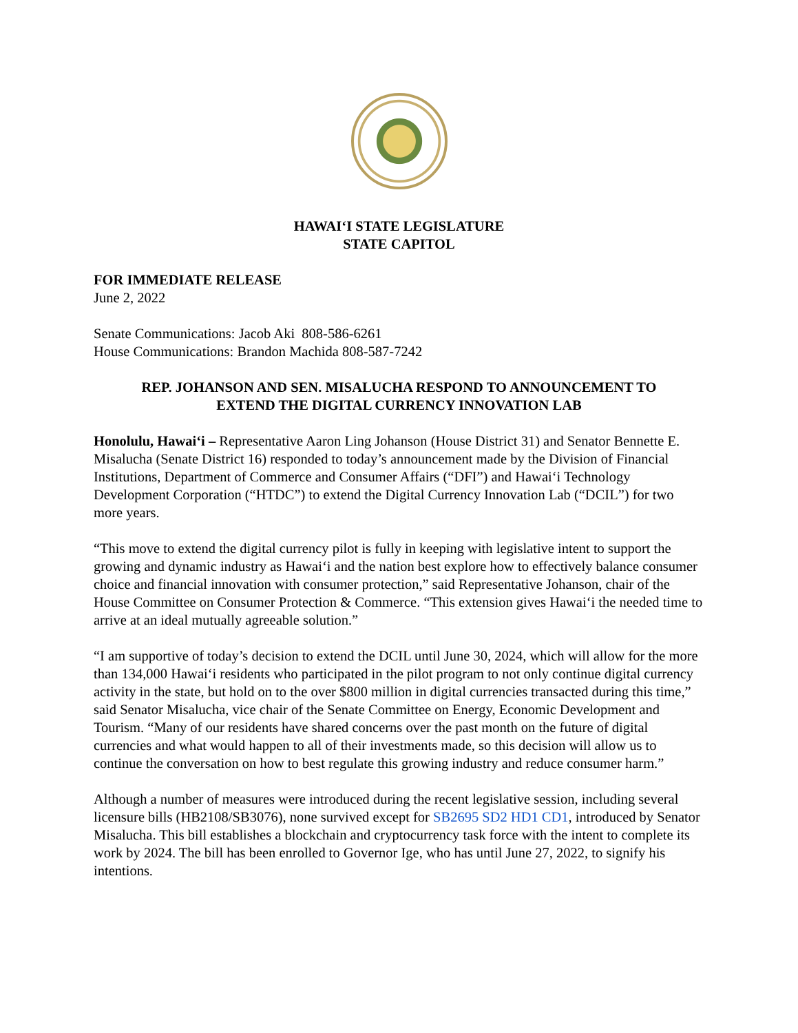HAWAI‘I STATE LEGISLATURE
STATE CAPITOL
FOR IMMEDIATE RELEASE
June 2, 2022
Senate Communications: Jacob Aki 808-586-6261
House Communications: Brandon Machida 808-587-7242
REP. JOHANSON AND SEN. MISALUCHA RESPOND TO ANNOUNCEMENT TO
EXTEND THE DIGITAL CURRENCY INNOVATION LAB
Honolulu, Hawai‘i – Representative Aaron Ling Johanson (House District 31) and Senator Bennette E. Misalucha (Senate District 16) responded to today’s announcement made by the Division of Financial Institutions, Department of Commerce and Consumer Affairs (“DFI”) and Hawai‘i Technology Development Corporation (“HTDC”) to extend the Digital Currency Innovation Lab (“DCIL”) for two more years.
“This move to extend the digital currency pilot is fully in keeping with legislative intent to support the growing and dynamic industry as Hawai‘i and the nation best explore how to effectively balance consumer choice and financial innovation with consumer protection,” said Representative Johanson, chair of the House Committee on Consumer Protection & Commerce. “This extension gives Hawai‘i the needed time to arrive at an ideal mutually agreeable solution.”
“I am supportive of today’s decision to extend the DCIL until June 30, 2024, which will allow for the more than 134,000 Hawai‘i residents who participated in the pilot program to not only continue digital currency activity in the state, but hold on to the over $800 million in digital currencies transacted during this time,” said Senator Misalucha, vice chair of the Senate Committee on Energy, Economic Development and Tourism. “Many of our residents have shared concerns over the past month on the future of digital currencies and what would happen to all of their investments made, so this decision will allow us to continue the conversation on how to best regulate this growing industry and reduce consumer harm.”
Although a number of measures were introduced during the recent legislative session, including several licensure bills (HB2108/SB3076), none survived except for SB2695 SD2 HD1 CD1, introduced by Senator Misalucha. This bill establishes a blockchain and cryptocurrency task force with the intent to complete its work by 2024. The bill has been enrolled to Governor Ige, who has until June 27, 2022, to signify his intentions.